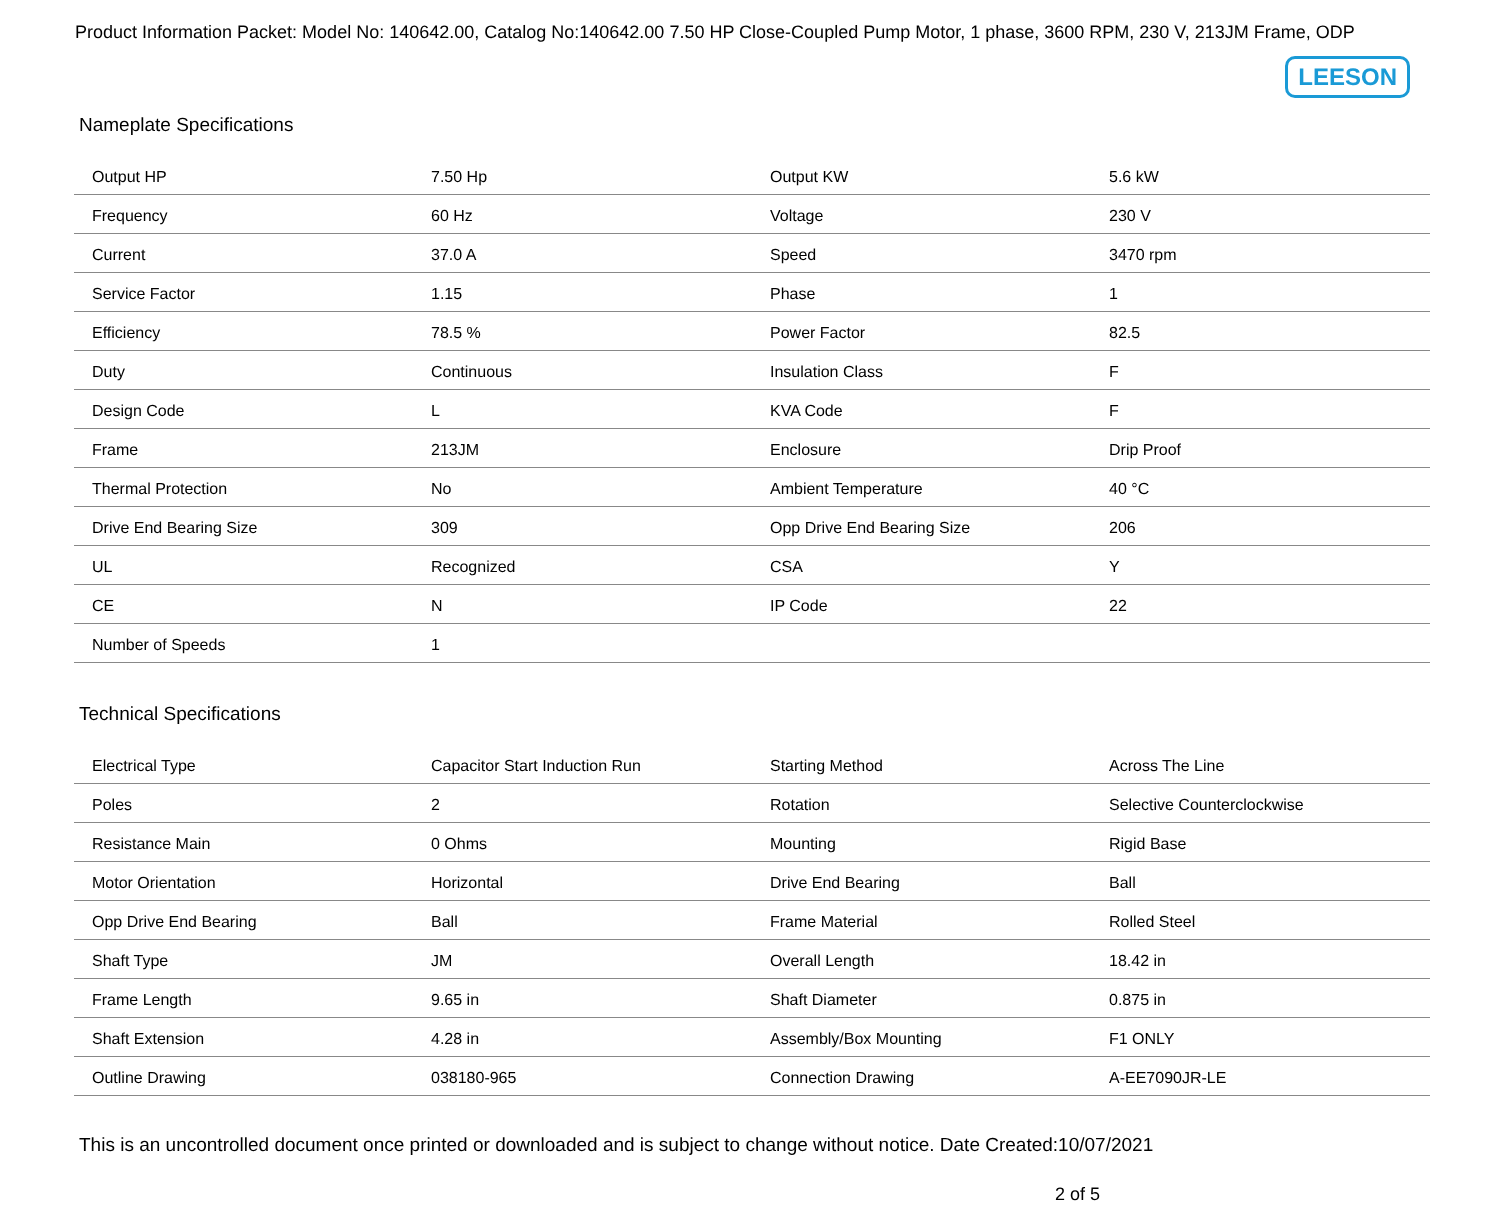Product Information Packet: Model No: 140642.00, Catalog No:140642.00 7.50 HP Close-Coupled Pump Motor, 1 phase, 3600 RPM, 230 V, 213JM Frame, ODP
LEESON
Nameplate Specifications
| Output HP | 7.50 Hp | Output KW | 5.6 kW |
| Frequency | 60 Hz | Voltage | 230 V |
| Current | 37.0 A | Speed | 3470 rpm |
| Service Factor | 1.15 | Phase | 1 |
| Efficiency | 78.5 % | Power Factor | 82.5 |
| Duty | Continuous | Insulation Class | F |
| Design Code | L | KVA Code | F |
| Frame | 213JM | Enclosure | Drip Proof |
| Thermal Protection | No | Ambient Temperature | 40 °C |
| Drive End Bearing Size | 309 | Opp Drive End Bearing Size | 206 |
| UL | Recognized | CSA | Y |
| CE | N | IP Code | 22 |
| Number of Speeds | 1 | | |
Technical Specifications
| Electrical Type | Capacitor Start Induction Run | Starting Method | Across The Line |
| Poles | 2 | Rotation | Selective Counterclockwise |
| Resistance Main | 0 Ohms | Mounting | Rigid Base |
| Motor Orientation | Horizontal | Drive End Bearing | Ball |
| Opp Drive End Bearing | Ball | Frame Material | Rolled Steel |
| Shaft Type | JM | Overall Length | 18.42 in |
| Frame Length | 9.65 in | Shaft Diameter | 0.875 in |
| Shaft Extension | 4.28 in | Assembly/Box Mounting | F1 ONLY |
| Outline Drawing | 038180-965 | Connection Drawing | A-EE7090JR-LE |
This is an uncontrolled document once printed or downloaded and is subject to change without notice. Date Created:10/07/2021
2 of 5